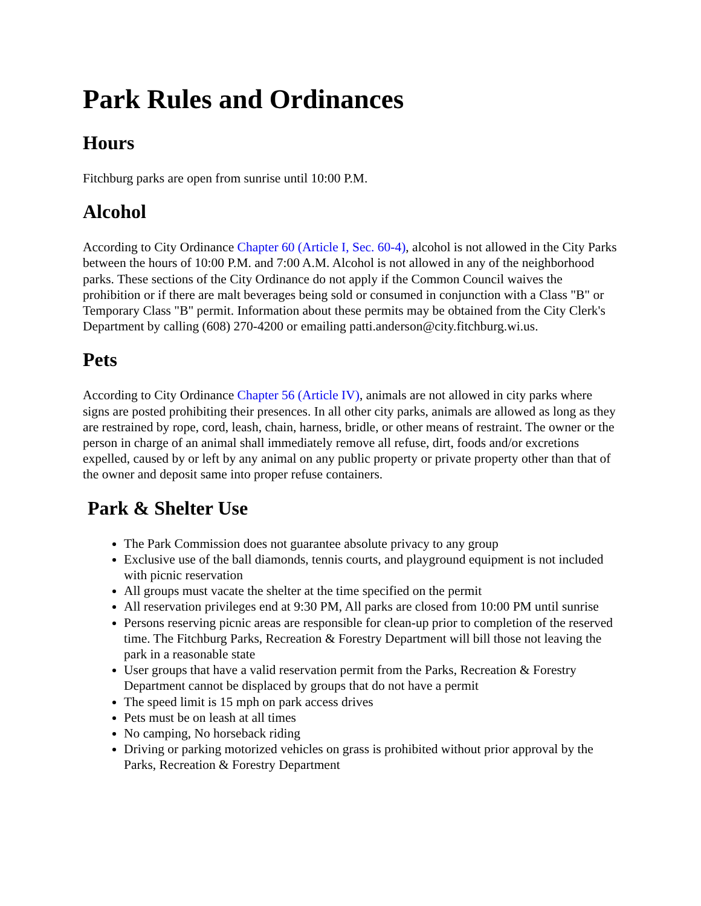Park Rules and Ordinances
Hours
Fitchburg parks are open from sunrise until 10:00 P.M.
Alcohol
According to City Ordinance Chapter 60 (Article I, Sec. 60-4), alcohol is not allowed in the City Parks between the hours of 10:00 P.M. and 7:00 A.M. Alcohol is not allowed in any of the neighborhood parks. These sections of the City Ordinance do not apply if the Common Council waives the prohibition or if there are malt beverages being sold or consumed in conjunction with a Class "B" or Temporary Class "B" permit. Information about these permits may be obtained from the City Clerk's Department by calling (608) 270-4200 or emailing patti.anderson@city.fitchburg.wi.us.
Pets
According to City Ordinance Chapter 56 (Article IV), animals are not allowed in city parks where signs are posted prohibiting their presences. In all other city parks, animals are allowed as long as they are restrained by rope, cord, leash, chain, harness, bridle, or other means of restraint. The owner or the person in charge of an animal shall immediately remove all refuse, dirt, foods and/or excretions expelled, caused by or left by any animal on any public property or private property other than that of the owner and deposit same into proper refuse containers.
Park & Shelter Use
The Park Commission does not guarantee absolute privacy to any group
Exclusive use of the ball diamonds, tennis courts, and playground equipment is not included with picnic reservation
All groups must vacate the shelter at the time specified on the permit
All reservation privileges end at 9:30 PM, All parks are closed from 10:00 PM until sunrise
Persons reserving picnic areas are responsible for clean-up prior to completion of the reserved time. The Fitchburg Parks, Recreation & Forestry Department will bill those not leaving the park in a reasonable state
User groups that have a valid reservation permit from the Parks, Recreation & Forestry Department cannot be displaced by groups that do not have a permit
The speed limit is 15 mph on park access drives
Pets must be on leash at all times
No camping, No horseback riding
Driving or parking motorized vehicles on grass is prohibited without prior approval by the Parks, Recreation & Forestry Department